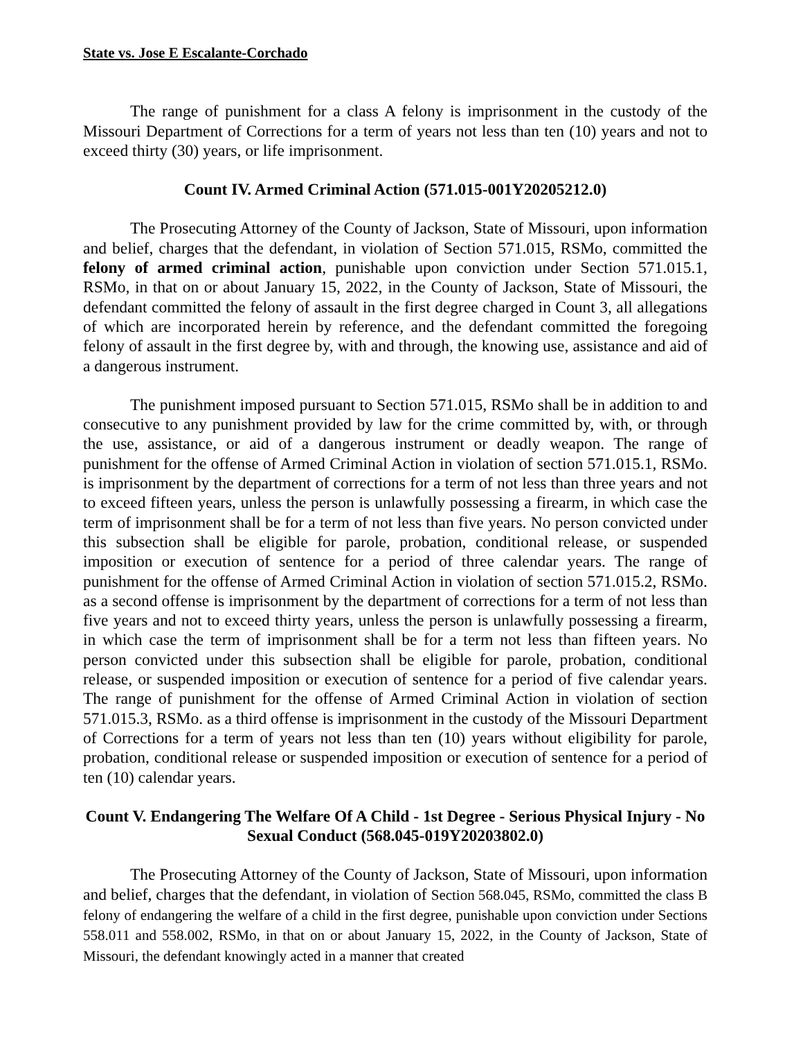State vs. Jose E Escalante-Corchado
The range of punishment for a class A felony is imprisonment in the custody of the Missouri Department of Corrections for a term of years not less than ten (10) years and not to exceed thirty (30) years, or life imprisonment.
Count IV. Armed Criminal Action (571.015-001Y20205212.0)
The Prosecuting Attorney of the County of Jackson, State of Missouri, upon information and belief, charges that the defendant, in violation of Section 571.015, RSMo, committed the felony of armed criminal action, punishable upon conviction under Section 571.015.1, RSMo, in that on or about January 15, 2022, in the County of Jackson, State of Missouri, the defendant committed the felony of assault in the first degree charged in Count 3, all allegations of which are incorporated herein by reference, and the defendant committed the foregoing felony of assault in the first degree by, with and through, the knowing use, assistance and aid of a dangerous instrument.
The punishment imposed pursuant to Section 571.015, RSMo shall be in addition to and consecutive to any punishment provided by law for the crime committed by, with, or through the use, assistance, or aid of a dangerous instrument or deadly weapon. The range of punishment for the offense of Armed Criminal Action in violation of section 571.015.1, RSMo. is imprisonment by the department of corrections for a term of not less than three years and not to exceed fifteen years, unless the person is unlawfully possessing a firearm, in which case the term of imprisonment shall be for a term of not less than five years. No person convicted under this subsection shall be eligible for parole, probation, conditional release, or suspended imposition or execution of sentence for a period of three calendar years. The range of punishment for the offense of Armed Criminal Action in violation of section 571.015.2, RSMo. as a second offense is imprisonment by the department of corrections for a term of not less than five years and not to exceed thirty years, unless the person is unlawfully possessing a firearm, in which case the term of imprisonment shall be for a term not less than fifteen years. No person convicted under this subsection shall be eligible for parole, probation, conditional release, or suspended imposition or execution of sentence for a period of five calendar years. The range of punishment for the offense of Armed Criminal Action in violation of section 571.015.3, RSMo. as a third offense is imprisonment in the custody of the Missouri Department of Corrections for a term of years not less than ten (10) years without eligibility for parole, probation, conditional release or suspended imposition or execution of sentence for a period of ten (10) calendar years.
Count V. Endangering The Welfare Of A Child - 1st Degree - Serious Physical Injury - No Sexual Conduct (568.045-019Y20203802.0)
The Prosecuting Attorney of the County of Jackson, State of Missouri, upon information and belief, charges that the defendant, in violation of Section 568.045, RSMo, committed the class B felony of endangering the welfare of a child in the first degree, punishable upon conviction under Sections 558.011 and 558.002, RSMo, in that on or about January 15, 2022, in the County of Jackson, State of Missouri, the defendant knowingly acted in a manner that created